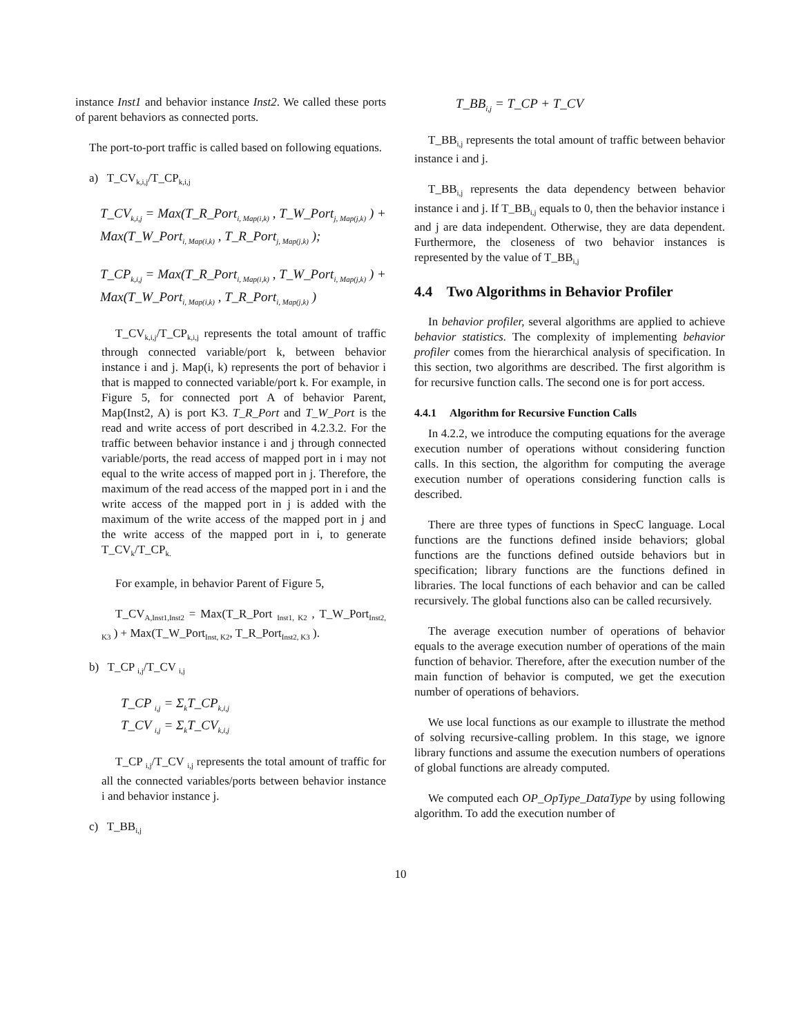instance Inst1 and behavior instance Inst2. We called these ports of parent behaviors as connected ports.
The port-to-port traffic is called based on following equations.
a) T_CV<sub>k,i,j</sub>/T_CP<sub>k,i,j</sub>
T_CV<sub>k,i,j</sub> = Max(T_R_Port<sub>i, Map(i,k)</sub> , T_W_Port<sub>j, Map(j,k)</sub> ) + Max(T_W_Port<sub>i, Map(i,k)</sub> , T_R_Port<sub>j, Map(j,k)</sub> );
T_CP<sub>k,i,j</sub> = Max(T_R_Port<sub>i, Map(i,k)</sub> , T_W_Port<sub>i, Map(j,k)</sub> ) + Max(T_W_Port<sub>i, Map(i,k)</sub> , T_R_Port<sub>i, Map(j,k)</sub> )
T_CV<sub>k,i,j</sub>/T_CP<sub>k,i,j</sub> represents the total amount of traffic through connected variable/port k, between behavior instance i and j. Map(i, k) represents the port of behavior i that is mapped to connected variable/port k. For example, in Figure 5, for connected port A of behavior Parent, Map(Inst2, A) is port K3. T_R_Port and T_W_Port is the read and write access of port described in 4.2.3.2. For the traffic between behavior instance i and j through connected variable/ports, the read access of mapped port in i may not equal to the write access of mapped port in j. Therefore, the maximum of the read access of the mapped port in i and the write access of the mapped port in j is added with the maximum of the write access of the mapped port in j and the write access of the mapped port in i, to generate T_CV<sub>k</sub>/T_CP<sub>k.</sub>
For example, in behavior Parent of Figure 5,
T_CV<sub>A,Inst1,Inst2</sub> = Max(T_R_Port <sub>Inst1, K2</sub> , T_W_Port<sub>Inst2, K3</sub> ) + Max(T_W_Port<sub>Inst, K2</sub>, T_R_Port<sub>Inst2, K3</sub> ).
b) T_CP <sub>i,j</sub>/T_CV <sub>i,j</sub>
T_CP <sub>i,j</sub> = Σ<sub>k</sub>T_CP<sub>k,i,j</sub>
T_CV <sub>i,j</sub> = Σ<sub>k</sub>T_CV<sub>k,i,j</sub>
T_CP <sub>i,j</sub>/T_CV <sub>i,j</sub> represents the total amount of traffic for all the connected variables/ports between behavior instance i and behavior instance j.
c) T_BB<sub>i,j</sub>
T_BB<sub>i,j</sub> = T_CP + T_CV
T_BB<sub>i,j</sub> represents the total amount of traffic between behavior instance i and j.
T_BB<sub>i,j</sub> represents the data dependency between behavior instance i and j. If T_BB<sub>i,j</sub> equals to 0, then the behavior instance i and j are data independent. Otherwise, they are data dependent. Furthermore, the closeness of two behavior instances is represented by the value of T_BB<sub>i,j</sub>
4.4 Two Algorithms in Behavior Profiler
In behavior profiler, several algorithms are applied to achieve behavior statistics. The complexity of implementing behavior profiler comes from the hierarchical analysis of specification. In this section, two algorithms are described. The first algorithm is for recursive function calls. The second one is for port access.
4.4.1 Algorithm for Recursive Function Calls
In 4.2.2, we introduce the computing equations for the average execution number of operations without considering function calls. In this section, the algorithm for computing the average execution number of operations considering function calls is described.
There are three types of functions in SpecC language. Local functions are the functions defined inside behaviors; global functions are the functions defined outside behaviors but in specification; library functions are the functions defined in libraries. The local functions of each behavior and can be called recursively. The global functions also can be called recursively.
The average execution number of operations of behavior equals to the average execution number of operations of the main function of behavior. Therefore, after the execution number of the main function of behavior is computed, we get the execution number of operations of behaviors.
We use local functions as our example to illustrate the method of solving recursive-calling problem. In this stage, we ignore library functions and assume the execution numbers of operations of global functions are already computed.
We computed each OP_OpType_DataType by using following algorithm. To add the execution number of
10